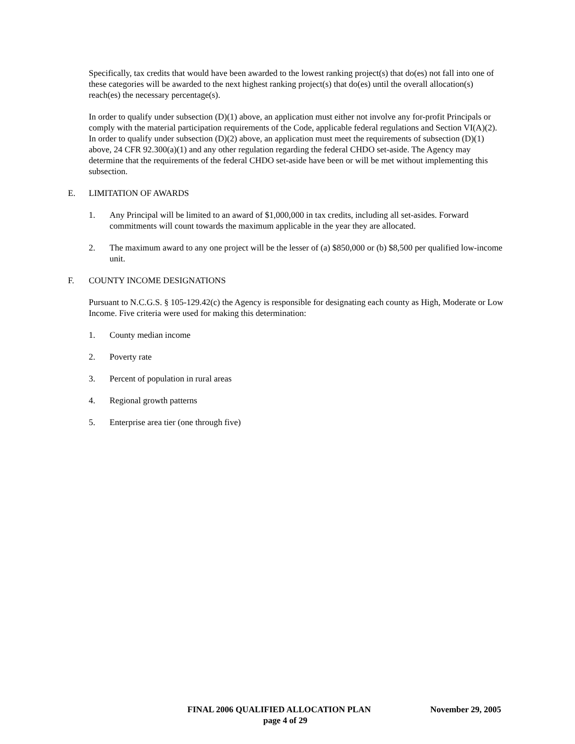Specifically, tax credits that would have been awarded to the lowest ranking project(s) that do(es) not fall into one of these categories will be awarded to the next highest ranking project(s) that do(es) until the overall allocation(s) reach(es) the necessary percentage(s).
In order to qualify under subsection (D)(1) above, an application must either not involve any for-profit Principals or comply with the material participation requirements of the Code, applicable federal regulations and Section VI(A)(2). In order to qualify under subsection (D)(2) above, an application must meet the requirements of subsection (D)(1) above, 24 CFR 92.300(a)(1) and any other regulation regarding the federal CHDO set-aside. The Agency may determine that the requirements of the federal CHDO set-aside have been or will be met without implementing this subsection.
E. LIMITATION OF AWARDS
1. Any Principal will be limited to an award of $1,000,000 in tax credits, including all set-asides. Forward commitments will count towards the maximum applicable in the year they are allocated.
2. The maximum award to any one project will be the lesser of (a) $850,000 or (b) $8,500 per qualified low-income unit.
F. COUNTY INCOME DESIGNATIONS
Pursuant to N.C.G.S. § 105-129.42(c) the Agency is responsible for designating each county as High, Moderate or Low Income. Five criteria were used for making this determination:
1. County median income
2. Poverty rate
3. Percent of population in rural areas
4. Regional growth patterns
5. Enterprise area tier (one through five)
FINAL 2006 QUALIFIED ALLOCATION PLAN November 29, 2005
page 4 of 29